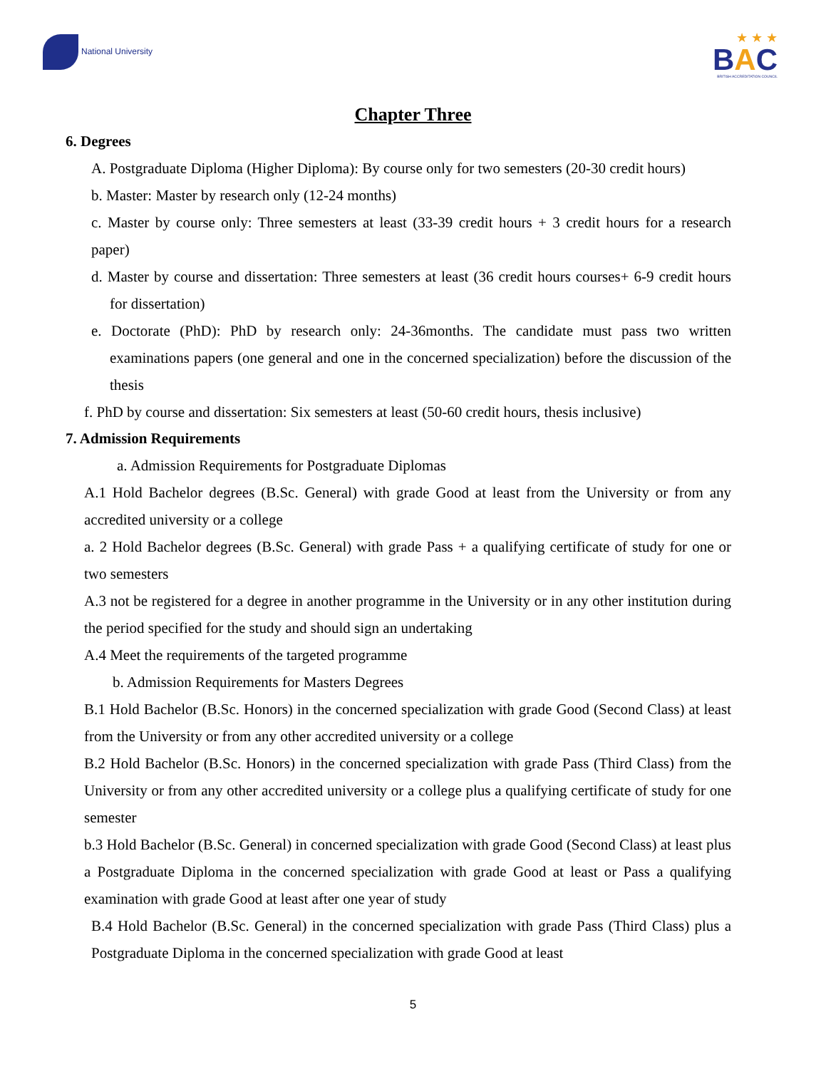National University
★ ★ ★
BAC
BRITISH ACCREDITATION COUNCIL
Chapter Three
6. Degrees
A. Postgraduate Diploma (Higher Diploma): By course only for two semesters (20-30 credit hours)
b. Master: Master by research only (12-24 months)
c. Master by course only: Three semesters at least (33-39 credit hours + 3 credit hours for a research paper)
d. Master by course and dissertation: Three semesters at least (36 credit hours courses+ 6-9 credit hours for dissertation)
e. Doctorate (PhD): PhD by research only: 24-36months. The candidate must pass two written examinations papers (one general and one in the concerned specialization) before the discussion of the thesis
f. PhD by course and dissertation: Six semesters at least (50-60 credit hours, thesis inclusive)
7. Admission Requirements
a. Admission Requirements for Postgraduate Diplomas
A.1 Hold Bachelor degrees (B.Sc. General) with grade Good at least from the University or from any accredited university or a college
a. 2 Hold Bachelor degrees (B.Sc. General) with grade Pass + a qualifying certificate of study for one or two semesters
A.3 not be registered for a degree in another programme in the University or in any other institution during the period specified for the study and should sign an undertaking
A.4 Meet the requirements of the targeted programme
b. Admission Requirements for Masters Degrees
B.1 Hold Bachelor (B.Sc. Honors) in the concerned specialization with grade Good (Second Class) at least from the University or from any other accredited university or a college
B.2 Hold Bachelor (B.Sc. Honors) in the concerned specialization with grade Pass (Third Class) from the University or from any other accredited university or a college plus a qualifying certificate of study for one semester
b.3 Hold Bachelor (B.Sc. General) in concerned specialization with grade Good (Second Class) at least plus a Postgraduate Diploma in the concerned specialization with grade Good at least or Pass a qualifying examination with grade Good at least after one year of study
B.4 Hold Bachelor (B.Sc. General) in the concerned specialization with grade Pass (Third Class) plus a Postgraduate Diploma in the concerned specialization with grade Good at least
5